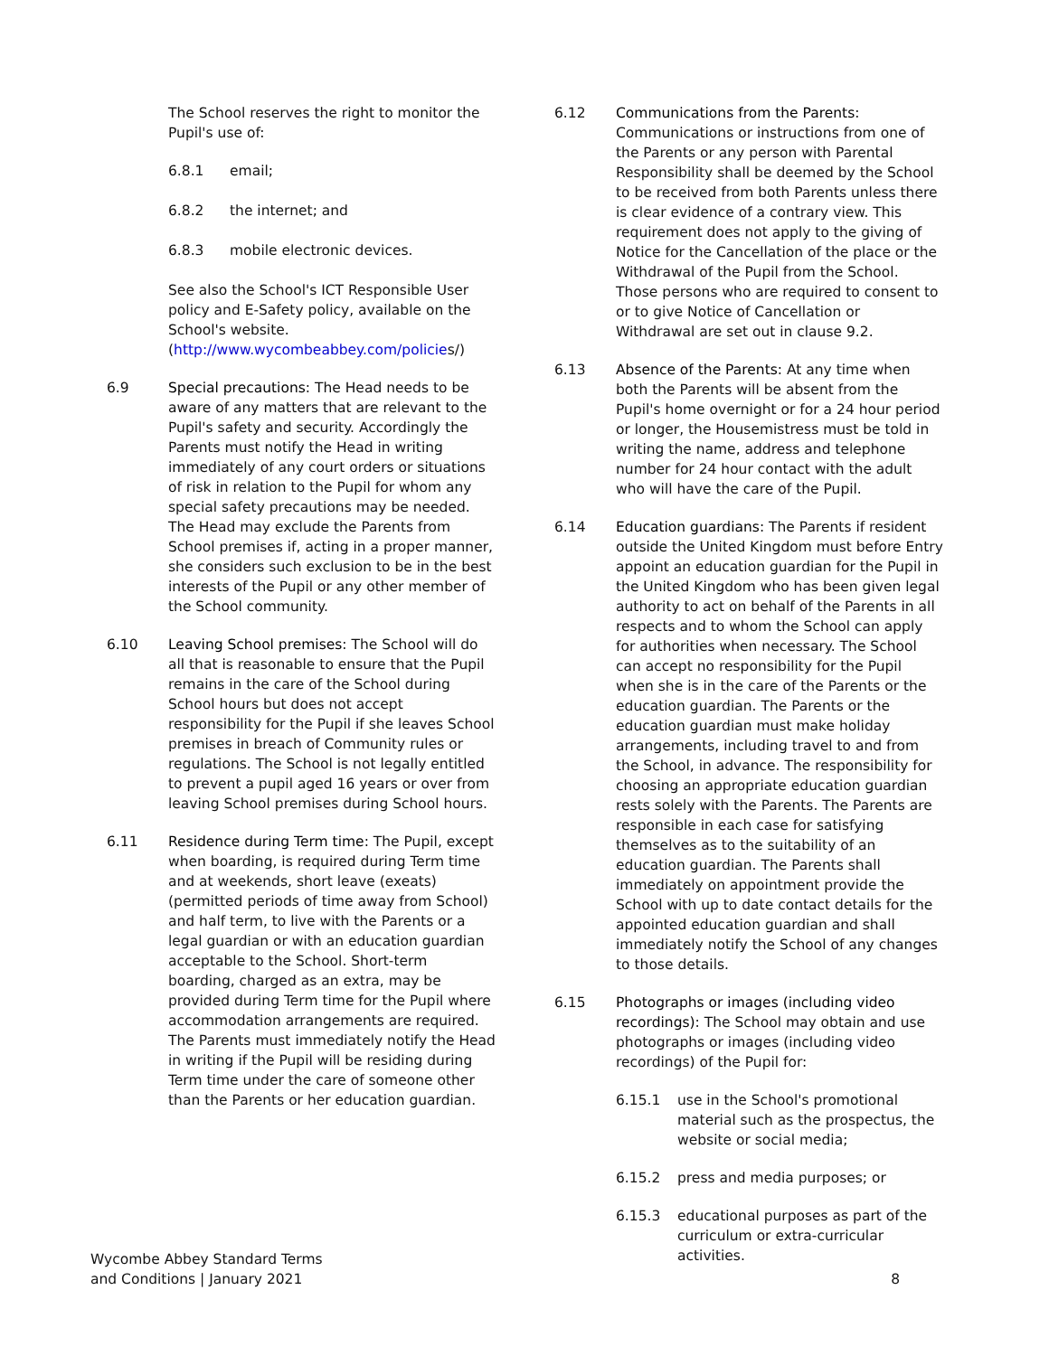The School reserves the right to monitor the Pupil's use of:
6.8.1 email;
6.8.2 the internet; and
6.8.3 mobile electronic devices.
See also the School's ICT Responsible User policy and E-Safety policy, available on the School's website. (http://www.wycombeabbey.com/policies/)
6.9 Special precautions: The Head needs to be aware of any matters that are relevant to the Pupil's safety and security. Accordingly the Parents must notify the Head in writing immediately of any court orders or situations of risk in relation to the Pupil for whom any special safety precautions may be needed. The Head may exclude the Parents from School premises if, acting in a proper manner, she considers such exclusion to be in the best interests of the Pupil or any other member of the School community.
6.10 Leaving School premises: The School will do all that is reasonable to ensure that the Pupil remains in the care of the School during School hours but does not accept responsibility for the Pupil if she leaves School premises in breach of Community rules or regulations. The School is not legally entitled to prevent a pupil aged 16 years or over from leaving School premises during School hours.
6.11 Residence during Term time: The Pupil, except when boarding, is required during Term time and at weekends, short leave (exeats) (permitted periods of time away from School) and half term, to live with the Parents or a legal guardian or with an education guardian acceptable to the School. Short-term boarding, charged as an extra, may be provided during Term time for the Pupil where accommodation arrangements are required. The Parents must immediately notify the Head in writing if the Pupil will be residing during Term time under the care of someone other than the Parents or her education guardian.
6.12 Communications from the Parents: Communications or instructions from one of the Parents or any person with Parental Responsibility shall be deemed by the School to be received from both Parents unless there is clear evidence of a contrary view. This requirement does not apply to the giving of Notice for the Cancellation of the place or the Withdrawal of the Pupil from the School. Those persons who are required to consent to or to give Notice of Cancellation or Withdrawal are set out in clause 9.2.
6.13 Absence of the Parents: At any time when both the Parents will be absent from the Pupil's home overnight or for a 24 hour period or longer, the Housemistress must be told in writing the name, address and telephone number for 24 hour contact with the adult who will have the care of the Pupil.
6.14 Education guardians: The Parents if resident outside the United Kingdom must before Entry appoint an education guardian for the Pupil in the United Kingdom who has been given legal authority to act on behalf of the Parents in all respects and to whom the School can apply for authorities when necessary. The School can accept no responsibility for the Pupil when she is in the care of the Parents or the education guardian. The Parents or the education guardian must make holiday arrangements, including travel to and from the School, in advance. The responsibility for choosing an appropriate education guardian rests solely with the Parents. The Parents are responsible in each case for satisfying themselves as to the suitability of an education guardian. The Parents shall immediately on appointment provide the School with up to date contact details for the appointed education guardian and shall immediately notify the School of any changes to those details.
6.15 Photographs or images (including video recordings): The School may obtain and use photographs or images (including video recordings) of the Pupil for:
6.15.1 use in the School's promotional material such as the prospectus, the website or social media;
6.15.2 press and media purposes; or
6.15.3 educational purposes as part of the curriculum or extra-curricular activities.
Wycombe Abbey Standard Terms
and Conditions | January 2021 8